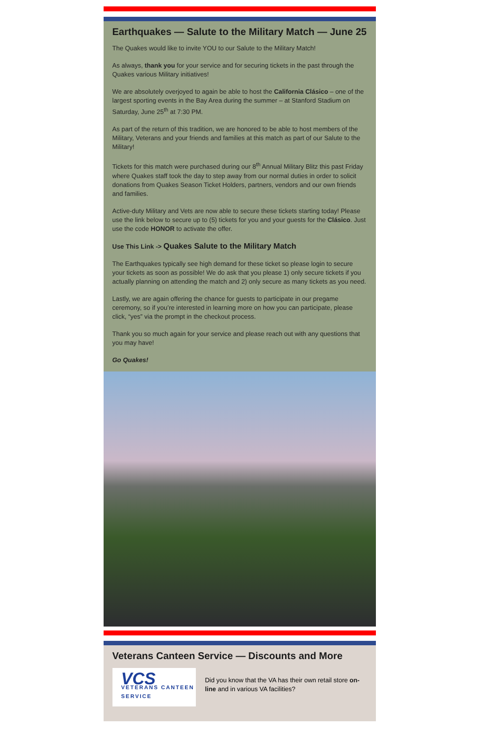Earthquakes — Salute to the Military Match — June 25
The Quakes would like to invite YOU to our Salute to the Military Match!
As always, thank you for your service and for securing tickets in the past through the Quakes various Military initiatives!
We are absolutely overjoyed to again be able to host the California Clásico – one of the largest sporting events in the Bay Area during the summer – at Stanford Stadium on Saturday, June 25<sup>th</sup> at 7:30 PM.
As part of the return of this tradition, we are honored to be able to host members of the Military, Veterans and your friends and families at this match as part of our Salute to the Military!
Tickets for this match were purchased during our 8<sup>th</sup> Annual Military Blitz this past Friday where Quakes staff took the day to step away from our normal duties in order to solicit donations from Quakes Season Ticket Holders, partners, vendors and our own friends and families.
Active-duty Military and Vets are now able to secure these tickets starting today! Please use the link below to secure up to (5) tickets for you and your guests for the Clásico. Just use the code HONOR to activate the offer.
Use This Link -> Quakes Salute to the Military Match
The Earthquakes typically see high demand for these ticket so please login to secure your tickets as soon as possible! We do ask that you please 1) only secure tickets if you actually planning on attending the match and 2) only secure as many tickets as you need.
Lastly, we are again offering the chance for guests to participate in our pregame ceremony, so if you’re interested in learning more on how you can participate, please click, “yes” via the prompt in the checkout process.
Thank you so much again for your service and please reach out with any questions that you may have!
Go Quakes!
Veterans Canteen Service — Discounts and More
VCS
VETERANS CANTEEN SERVICE
Did you know that the VA has their own retail store on-line and in various VA facilities?